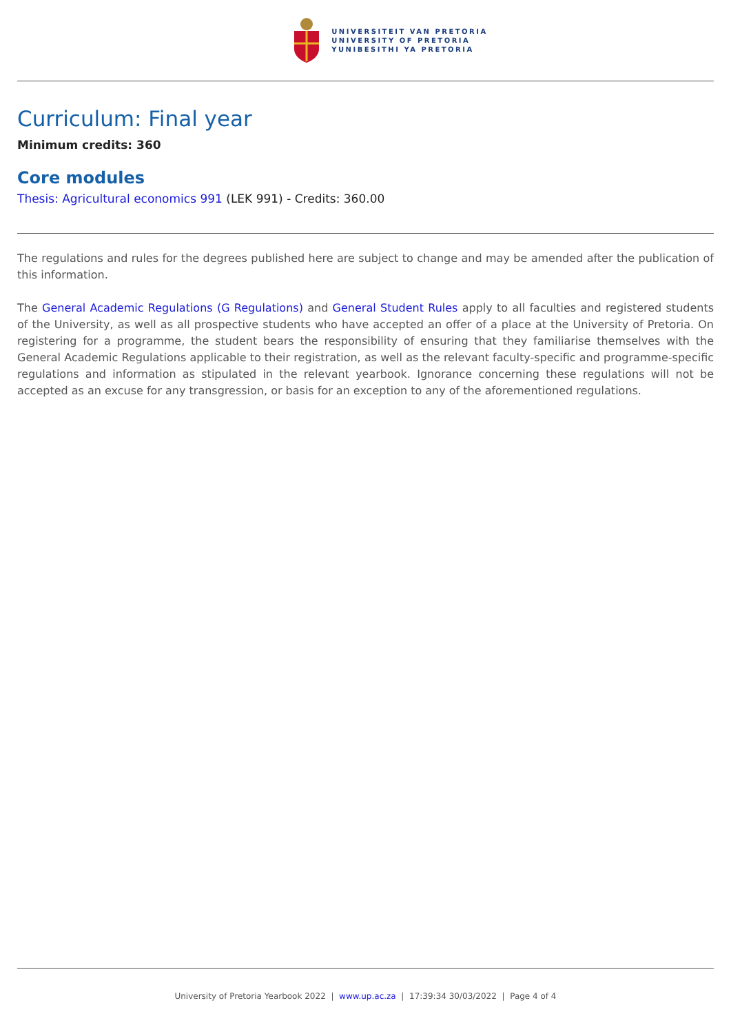UNIVERSITEIT VAN PRETORIA
UNIVERSITY OF PRETORIA
YUNIBESITHI YA PRETORIA
Curriculum: Final year
Minimum credits: 360
Core modules
Thesis: Agricultural economics 991 (LEK 991) - Credits: 360.00
The regulations and rules for the degrees published here are subject to change and may be amended after the publication of this information.
The General Academic Regulations (G Regulations) and General Student Rules apply to all faculties and registered students of the University, as well as all prospective students who have accepted an offer of a place at the University of Pretoria. On registering for a programme, the student bears the responsibility of ensuring that they familiarise themselves with the General Academic Regulations applicable to their registration, as well as the relevant faculty-specific and programme-specific regulations and information as stipulated in the relevant yearbook. Ignorance concerning these regulations will not be accepted as an excuse for any transgression, or basis for an exception to any of the aforementioned regulations.
University of Pretoria Yearbook 2022 | www.up.ac.za | 17:39:34 30/03/2022 | Page 4 of 4